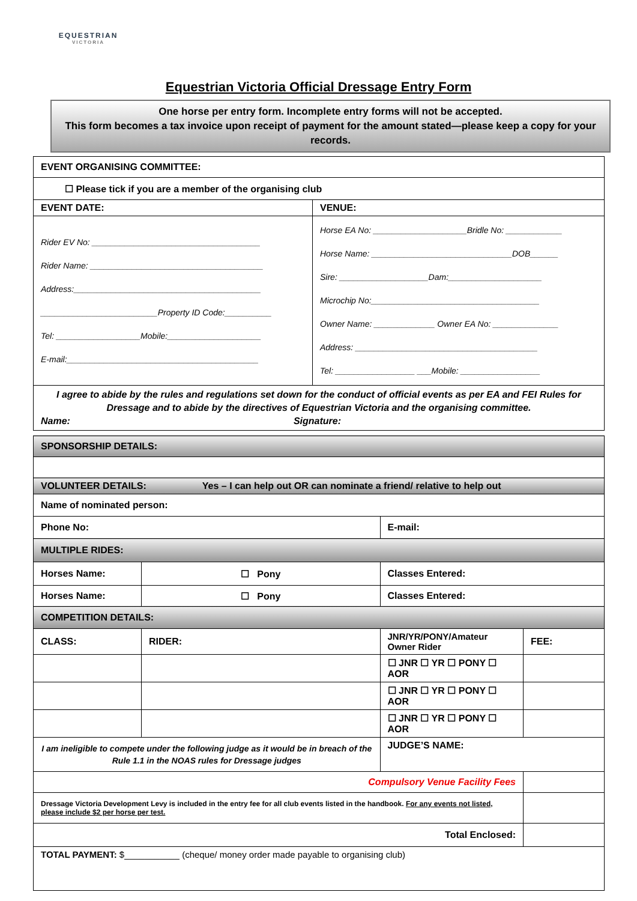EQUESTRIAN
VICTORIA
Equestrian Victoria Official Dressage Entry Form
One horse per entry form. Incomplete entry forms will not be accepted.
This form becomes a tax invoice upon receipt of payment for the amount stated—please keep a copy for your records.
| EVENT ORGANISING COMMITTEE: | |
| ☐ Please tick if you are a member of the organising club | |
| EVENT DATE: | VENUE: |
| Rider EV No: ____________________________________ Rider Name: _____________________________________ Address:________________________________________ _________________________Property ID Code:__________ Tel: __________________Mobile:____________________ E-mail:_________________________________________ | Horse EA No: ____________________Bridle No: ____________ Horse Name: ______________________________DOB______ Sire: ___________________Dam:____________________ Microchip No:____________________________________ Owner Name: _____________ Owner EA No: ______________ Address: _______________________________________ Tel: _________________ ___Mobile: _________________ |
| I agree to abide by the rules and regulations set down for the conduct of official events as per EA and FEI Rules for Dressage and to abide by the directives of Equestrian Victoria and the organising committee. Name: Signature: | |
| SPONSORSHIP DETAILS: | | | | |
| VOLUNTEER DETAILS: Yes – I can help out OR can nominate a friend/ relative to help out | | | | |
| Name of nominated person: | | | | |
| Phone No: | | | E-mail: | |
| MULTIPLE RIDES: | | | | |
| Horses Name: | | ☐ Pony | Classes Entered: | |
| Horses Name: | | ☐ Pony | Classes Entered: | |
| COMPETITION DETAILS: | | | | |
| CLASS: | RIDER: | | JNR/YR/PONY/Amateur Owner Rider | FEE: |
| | | | ☐ JNR ☐ YR ☐ PONY ☐ AOR | |
| | | | ☐ JNR ☐ YR ☐ PONY ☐ AOR | |
| | | | ☐ JNR ☐ YR ☐ PONY ☐ AOR | |
| I am ineligible to compete under the following judge as it would be in breach of the Rule 1.1 in the NOAS rules for Dressage judges | | | JUDGE’S NAME: | |
| Compulsory Venue Facility Fees | | | | |
| Dressage Victoria Development Levy is included in the entry fee for all club events listed in the handbook. For any events not listed, please include $2 per horse per test. | | | | |
| Total Enclosed: | | | | |
| TOTAL PAYMENT: $___________ (cheque/ money order made payable to organising club) | | | | |